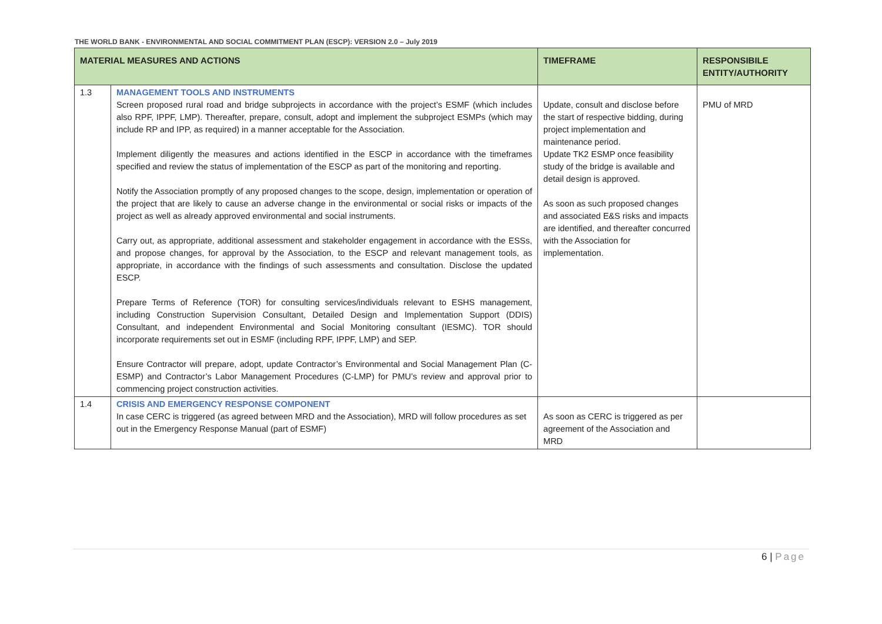THE WORLD BANK - ENVIRONMENTAL AND SOCIAL COMMITMENT PLAN (ESCP): VERSION 2.0 – July 2019
| MATERIAL MEASURES AND ACTIONS | | TIMEFRAME | RESPONSIBILE ENTITY/AUTHORITY |
| --- | --- | --- | --- |
| 1.3 | MANAGEMENT TOOLS AND INSTRUMENTS Screen proposed rural road and bridge subprojects in accordance with the project’s ESMF (which includes also RPF, IPPF, LMP). Thereafter, prepare, consult, adopt and implement the subproject ESMPs (which may include RP and IPP, as required) in a manner acceptable for the Association. Implement diligently the measures and actions identified in the ESCP in accordance with the timeframes specified and review the status of implementation of the ESCP as part of the monitoring and reporting. Notify the Association promptly of any proposed changes to the scope, design, implementation or operation of the project that are likely to cause an adverse change in the environmental or social risks or impacts of the project as well as already approved environmental and social instruments. Carry out, as appropriate, additional assessment and stakeholder engagement in accordance with the ESSs, and propose changes, for approval by the Association, to the ESCP and relevant management tools, as appropriate, in accordance with the findings of such assessments and consultation. Disclose the updated ESCP. Prepare Terms of Reference (TOR) for consulting services/individuals relevant to ESHS management, including Construction Supervision Consultant, Detailed Design and Implementation Support (DDIS) Consultant, and independent Environmental and Social Monitoring consultant (IESMC). TOR should incorporate requirements set out in ESMF (including RPF, IPPF, LMP) and SEP. Ensure Contractor will prepare, adopt, update Contractor’s Environmental and Social Management Plan (C-ESMP) and Contractor’s Labor Management Procedures (C-LMP) for PMU’s review and approval prior to commencing project construction activities. | Update, consult and disclose before the start of respective bidding, during project implementation and maintenance period. Update TK2 ESMP once feasibility study of the bridge is available and detail design is approved. As soon as such proposed changes and associated E&S risks and impacts are identified, and thereafter concurred with the Association for implementation. | PMU of MRD |
| 1.4 | CRISIS AND EMERGENCY RESPONSE COMPONENT In case CERC is triggered (as agreed between MRD and the Association), MRD will follow procedures as set out in the Emergency Response Manual (part of ESMF) | As soon as CERC is triggered as per agreement of the Association and MRD | |
6 | Page